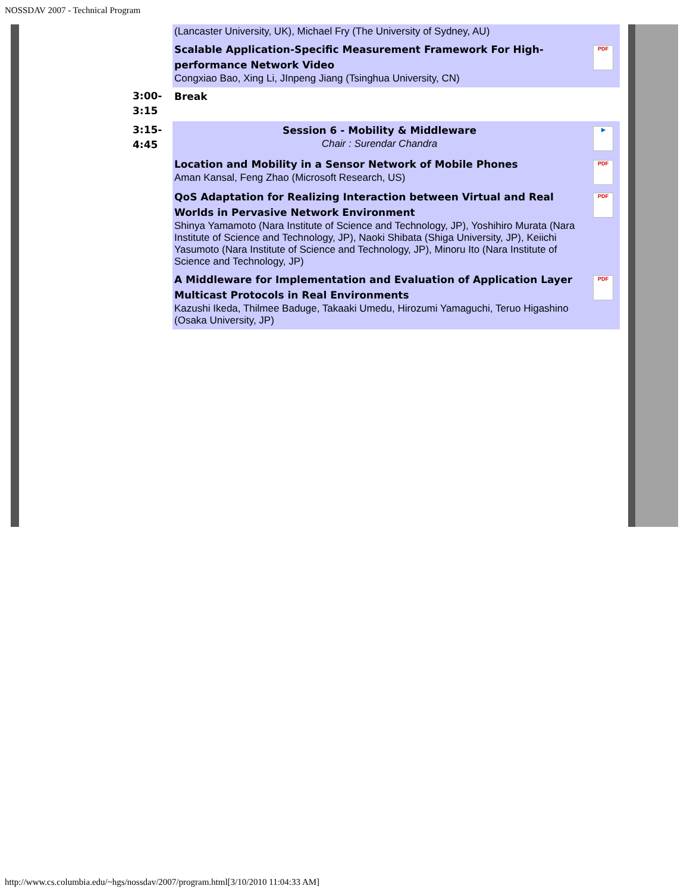NOSSDAV 2007 - Technical Program
| | (Lancaster University, UK), Michael Fry (The University of Sydney, AU) | |
| | Scalable Application-Specific Measurement Framework For High-performance Network Video Congxiao Bao, Xing Li, JInpeng Jiang (Tsinghua University, CN) | PDF |
| 3:00- 3:15 | Break | |
| 3:15- 4:45 | Session 6 - Mobility & Middleware Chair : Surendar Chandra | ▶ |
| | Location and Mobility in a Sensor Network of Mobile Phones Aman Kansal, Feng Zhao (Microsoft Research, US) | PDF |
| | QoS Adaptation for Realizing Interaction between Virtual and Real Worlds in Pervasive Network Environment Shinya Yamamoto (Nara Institute of Science and Technology, JP), Yoshihiro Murata (Nara Institute of Science and Technology, JP), Naoki Shibata (Shiga University, JP), Keiichi Yasumoto (Nara Institute of Science and Technology, JP), Minoru Ito (Nara Institute of Science and Technology, JP) | PDF |
| | A Middleware for Implementation and Evaluation of Application Layer Multicast Protocols in Real Environments Kazushi Ikeda, Thilmee Baduge, Takaaki Umedu, Hirozumi Yamaguchi, Teruo Higashino (Osaka University, JP) | PDF |
http://www.cs.columbia.edu/~hgs/nossdav/2007/program.html[3/10/2010 11:04:33 AM]